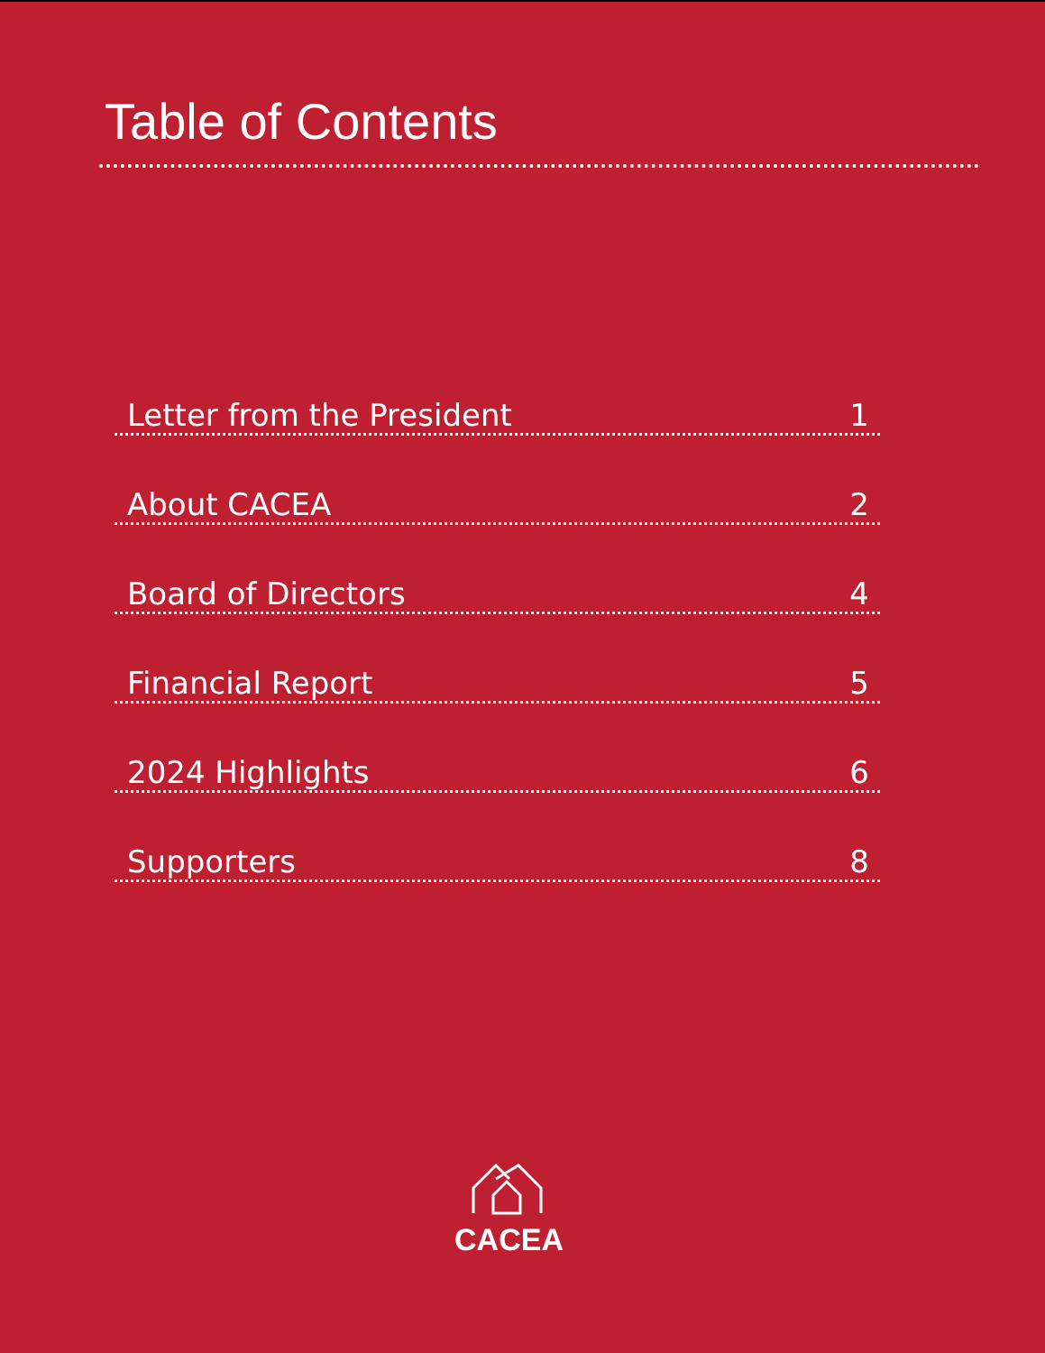Table of Contents
Letter from the President 1
About CACEA 2
Board of Directors 4
Financial Report 5
2024 Highlights 6
Supporters 8
CACEA